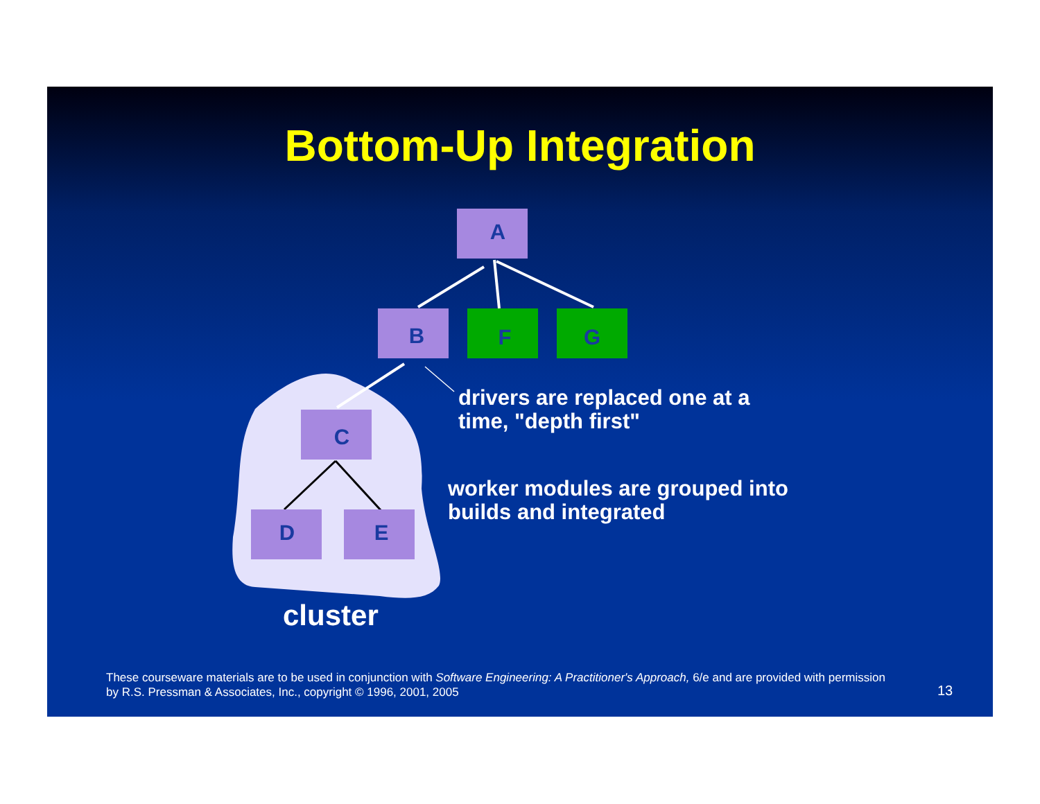A
B
F
G
C
D
E
Bottom-Up Integration
drivers are replaced one at a
time, "depth first"
worker modules are grouped into
builds and integrated
cluster
These courseware materials are to be used in conjunction with Software Engineering: A Practitioner's Approach, 6/e and are provided with permission by R.S. Pressman & Associates, Inc., copyright © 1996, 2001, 2005
13